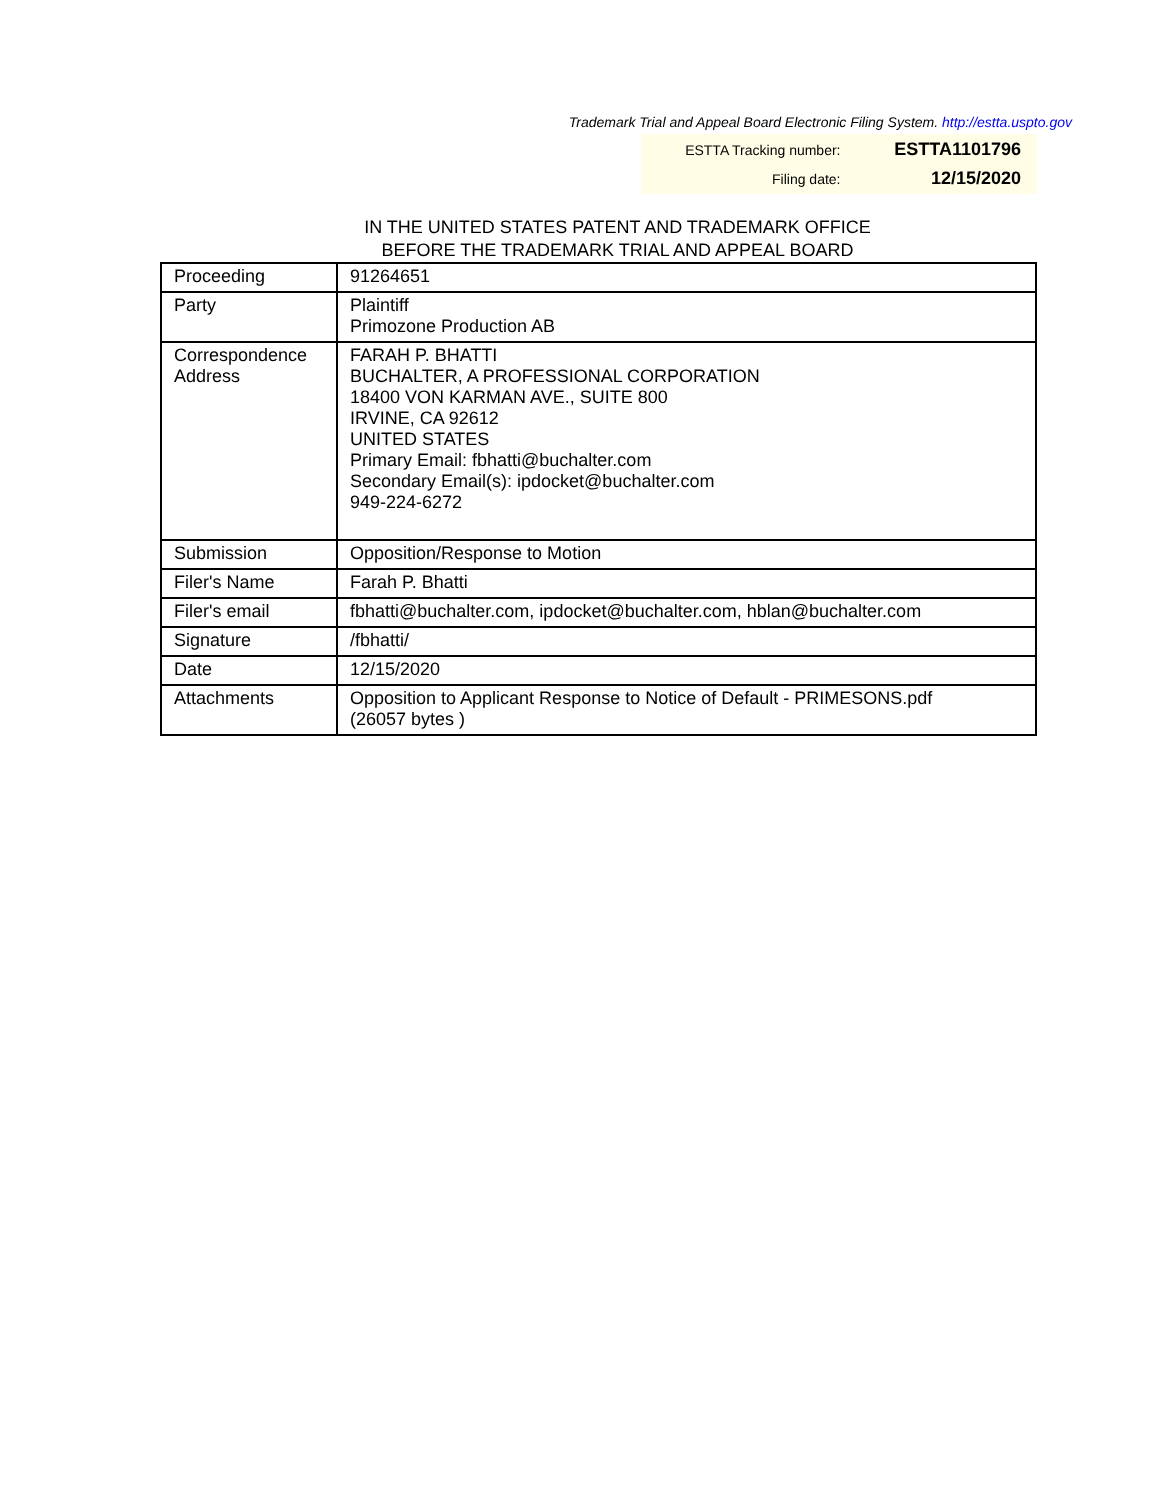Trademark Trial and Appeal Board Electronic Filing System. http://estta.uspto.gov
| ESTTA Tracking number: | ESTTA1101796 |
| Filing date: | 12/15/2020 |
IN THE UNITED STATES PATENT AND TRADEMARK OFFICE
BEFORE THE TRADEMARK TRIAL AND APPEAL BOARD
| Proceeding | 91264651 |
| Party | Plaintiff Primozone Production AB |
| Correspondence Address | FARAH P. BHATTI BUCHALTER, A PROFESSIONAL CORPORATION 18400 VON KARMAN AVE., SUITE 800 IRVINE, CA 92612 UNITED STATES Primary Email: fbhatti@buchalter.com Secondary Email(s): ipdocket@buchalter.com 949-224-6272 |
| Submission | Opposition/Response to Motion |
| Filer's Name | Farah P. Bhatti |
| Filer's email | fbhatti@buchalter.com, ipdocket@buchalter.com, hblan@buchalter.com |
| Signature | /fbhatti/ |
| Date | 12/15/2020 |
| Attachments | Opposition to Applicant Response to Notice of Default - PRIMESONS.pdf (26057 bytes ) |